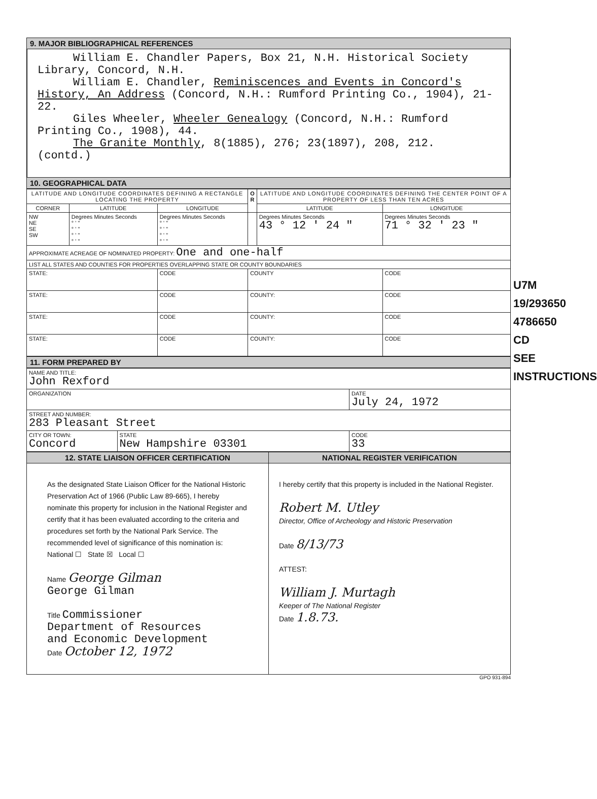9. MAJOR BIBLIOGRAPHICAL REFERENCES
William E. Chandler Papers, Box 21, N.H. Historical Society Library, Concord, N.H.
William E. Chandler, Reminiscences and Events in Concord's History, An Address (Concord, N.H.: Rumford Printing Co., 1904), 21-22.
Giles Wheeler, Wheeler Genealogy (Concord, N.H.: Rumford Printing Co., 1908), 44.
The Granite Monthly, 8(1885), 276; 23(1897), 208, 212.
(contd.)
10. GEOGRAPHICAL DATA
| LATITUDE AND LONGITUDE COORDINATES DEFINING A RECTANGLE LOCATING THE PROPERTY | | | O R | LATITUDE AND LONGITUDE COORDINATES DEFINING THE CENTER POINT OF A PROPERTY OF LESS THAN TEN ACRES | |
| --- | --- | --- | --- | --- | --- |
| CORNER | LATITUDE | LONGITUDE | | LATITUDE | LONGITUDE |
| NW NE SE SW | Degrees Minutes Seconds ° ' " ° ' " ° ' " ° ' " | Degrees Minutes Seconds ° ' " ° ' " ° ' " ° ' " | | Degrees Minutes Seconds 43 ° 12 ' 24 " | Degrees Minutes Seconds 71 ° 32 ' 23 " |
| APPROXIMATE ACREAGE OF NOMINATED PROPERTY: One and one-half | | | | | |
| LIST ALL STATES AND COUNTIES FOR PROPERTIES OVERLAPPING STATE OR COUNTY BOUNDARIES | | | | | |
| STATE: | | CODE | COUNTY | | CODE |
| STATE: | | CODE | COUNTY: | | CODE |
| STATE: | | CODE | COUNTY: | | CODE |
| STATE: | | CODE | COUNTY: | | CODE |
11. FORM PREPARED BY
| NAME AND TITLE: John Rexford | | |
| ORGANIZATION | | DATE July 24, 1972 |
| STREET AND NUMBER: 283 Pleasant Street | | |
| CITY OR TOWN: Concord | STATE New Hampshire 03301 | CODE 33 |
| 12. STATE LIAISON OFFICER CERTIFICATION | NATIONAL REGISTER VERIFICATION |
| --- | --- |
| As the designated State Liaison Officer for the National Historic Preservation Act of 1966 (Public Law 89-665), I hereby nominate this property for inclusion in the National Register and certify that it has been evaluated according to the criteria and procedures set forth by the National Park Service. The recommended level of significance of this nomination is: National ☐ State ☒ Local ☐ Name George Gilman George Gilman Title Commissioner Department of Resources and Economic Development Date October 12, 1972 | I hereby certify that this property is included in the National Register. Robert M. Utley Director, Office of Archeology and Historic Preservation Date 8/13/73 ATTEST: William J. Murtagh Keeper of The National Register Date 1.8.73. |
GPO 931-894
U7M 19/293650 4786650 CD
SEE INSTRUCTIONS